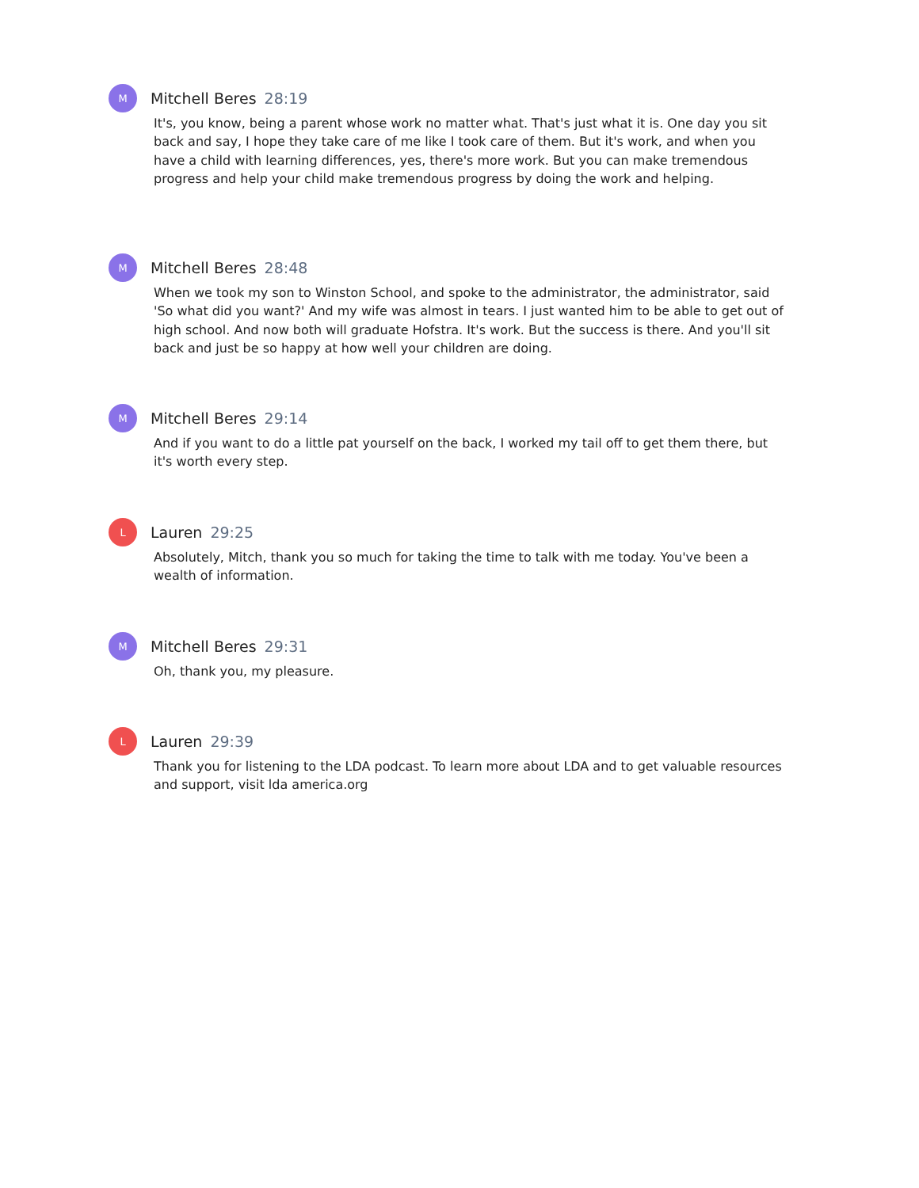M
Mitchell Beres 28:19
It's, you know, being a parent whose work no matter what. That's just what it is. One day you sit back and say, I hope they take care of me like I took care of them. But it's work, and when you have a child with learning differences, yes, there's more work. But you can make tremendous progress and help your child make tremendous progress by doing the work and helping.
M
Mitchell Beres 28:48
When we took my son to Winston School, and spoke to the administrator, the administrator, said 'So what did you want?' And my wife was almost in tears. I just wanted him to be able to get out of high school. And now both will graduate Hofstra. It's work. But the success is there. And you'll sit back and just be so happy at how well your children are doing.
M
Mitchell Beres 29:14
And if you want to do a little pat yourself on the back, I worked my tail off to get them there, but it's worth every step.
L
Lauren 29:25
Absolutely, Mitch, thank you so much for taking the time to talk with me today. You've been a wealth of information.
M
Mitchell Beres 29:31
Oh, thank you, my pleasure.
L
Lauren 29:39
Thank you for listening to the LDA podcast. To learn more about LDA and to get valuable resources and support, visit lda america.org